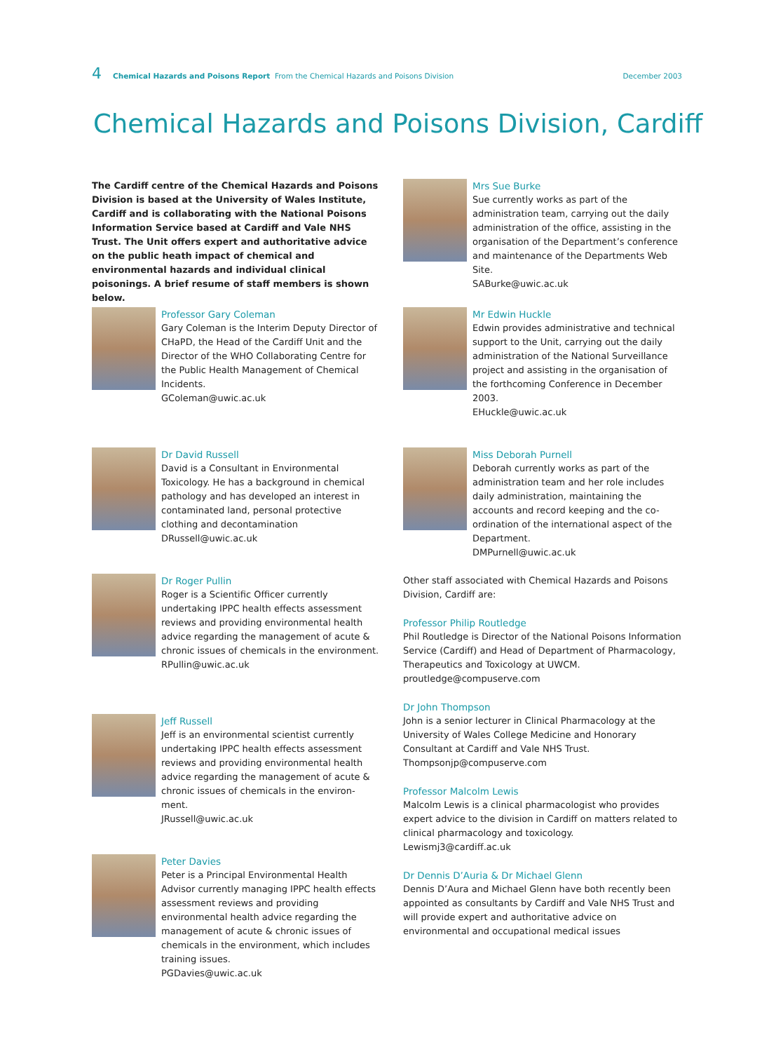4 Chemical Hazards and Poisons Report From the Chemical Hazards and Poisons Division December 2003
Chemical Hazards and Poisons Division, Cardiff
The Cardiff centre of the Chemical Hazards and Poisons Division is based at the University of Wales Institute, Cardiff and is collaborating with the National Poisons Information Service based at Cardiff and Vale NHS Trust. The Unit offers expert and authoritative advice on the public heath impact of chemical and environmental hazards and individual clinical poisonings. A brief resume of staff members is shown below.
Professor Gary Coleman
Gary Coleman is the Interim Deputy Director of CHaPD, the Head of the Cardiff Unit and the Director of the WHO Collaborating Centre for the Public Health Management of Chemical Incidents.
GColeman@uwic.ac.uk
Dr David Russell
David is a Consultant in Environmental Toxicology. He has a background in chemical pathology and has developed an interest in contaminated land, personal protective clothing and decontamination
DRussell@uwic.ac.uk
Dr Roger Pullin
Roger is a Scientific Officer currently undertaking IPPC health effects assessment reviews and providing environmental health advice regarding the management of acute & chronic issues of chemicals in the environment.
RPullin@uwic.ac.uk
Jeff Russell
Jeff is an environmental scientist currently undertaking IPPC health effects assessment reviews and providing environmental health advice regarding the management of acute & chronic issues of chemicals in the environ-ment.
JRussell@uwic.ac.uk
Peter Davies
Peter is a Principal Environmental Health Advisor currently managing IPPC health effects assessment reviews and providing environmental health advice regarding the management of acute & chronic issues of chemicals in the environment, which includes training issues.
PGDavies@uwic.ac.uk
Mrs Sue Burke
Sue currently works as part of the administration team, carrying out the daily administration of the office, assisting in the organisation of the Department’s conference and maintenance of the Departments Web Site.
SABurke@uwic.ac.uk
Mr Edwin Huckle
Edwin provides administrative and technical support to the Unit, carrying out the daily administration of the National Surveillance project and assisting in the organisation of the forthcoming Conference in December 2003.
EHuckle@uwic.ac.uk
Miss Deborah Purnell
Deborah currently works as part of the administration team and her role includes daily administration, maintaining the accounts and record keeping and the co-ordination of the international aspect of the Department.
DMPurnell@uwic.ac.uk
Other staff associated with Chemical Hazards and Poisons Division, Cardiff are:
Professor Philip Routledge
Phil Routledge is Director of the National Poisons Information Service (Cardiff) and Head of Department of Pharmacology, Therapeutics and Toxicology at UWCM.
proutledge@compuserve.com
Dr John Thompson
John is a senior lecturer in Clinical Pharmacology at the University of Wales College Medicine and Honorary Consultant at Cardiff and Vale NHS Trust.
Thompsonjp@compuserve.com
Professor Malcolm Lewis
Malcolm Lewis is a clinical pharmacologist who provides expert advice to the division in Cardiff on matters related to clinical pharmacology and toxicology.
Lewismj3@cardiff.ac.uk
Dr Dennis D’Auria & Dr Michael Glenn
Dennis D’Aura and Michael Glenn have both recently been appointed as consultants by Cardiff and Vale NHS Trust and will provide expert and authoritative advice on environmental and occupational medical issues